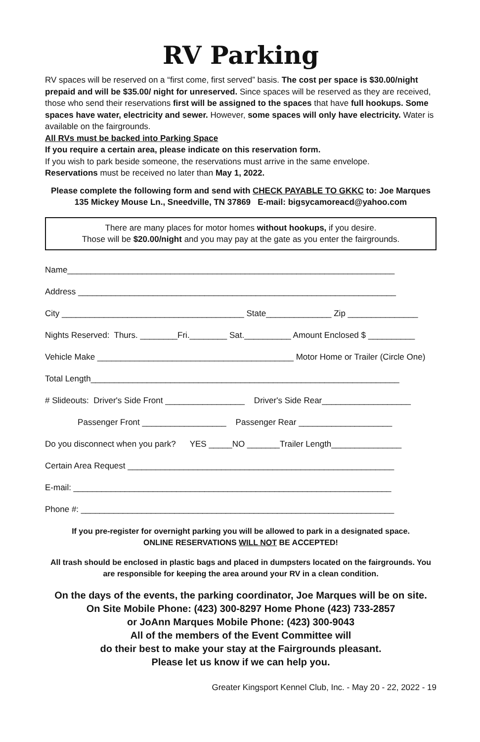RV Parking
RV spaces will be reserved on a “first come, first served” basis. The cost per space is $30.00/night prepaid and will be $35.00/ night for unreserved. Since spaces will be reserved as they are received, those who send their reservations first will be assigned to the spaces that have full hookups. Some spaces have water, electricity and sewer. However, some spaces will only have electricity. Water is available on the fairgrounds.
All RVs must be backed into Parking Space
If you require a certain area, please indicate on this reservation form.
If you wish to park beside someone, the reservations must arrive in the same envelope.
Reservations must be received no later than May 1, 2022.
Please complete the following form and send with CHECK PAYABLE TO GKKC to: Joe Marques
135 Mickey Mouse Ln., Sneedville, TN 37869 E-mail: bigsycamoreacd@yahoo.com
There are many places for motor homes without hookups, if you desire.
Those will be $20.00/night and you may pay at the gate as you enter the fairgrounds.
Name______________________________________________________________________
Address ____________________________________________________________________
City _______________________________________ State______________ Zip _______________
Nights Reserved: Thurs. ________Fri.________ Sat.__________ Amount Enclosed $ __________
Vehicle Make __________________________________________ Motor Home or Trailer (Circle One)
Total Length__________________________________________________________________
# Slideouts: Driver's Side Front _________________ Driver's Side Rear___________________
Passenger Front __________________ Passenger Rear ____________________
Do you disconnect when you park? YES _____NO _______Trailer Length_______________
Certain Area Request _________________________________________________________
E-mail: ____________________________________________________________________
Phone #: ___________________________________________________________________
If you pre-register for overnight parking you will be allowed to park in a designated space.
ONLINE RESERVATIONS WILL NOT BE ACCEPTED!
All trash should be enclosed in plastic bags and placed in dumpsters located on the fairgrounds. You are responsible for keeping the area around your RV in a clean condition.
On the days of the events, the parking coordinator, Joe Marques will be on site.
On Site Mobile Phone: (423) 300-8297 Home Phone (423) 733-2857
or JoAnn Marques Mobile Phone: (423) 300-9043
All of the members of the Event Committee will
do their best to make your stay at the Fairgrounds pleasant.
Please let us know if we can help you.
Greater Kingsport Kennel Club, Inc. - May 20 - 22, 2022 - 19